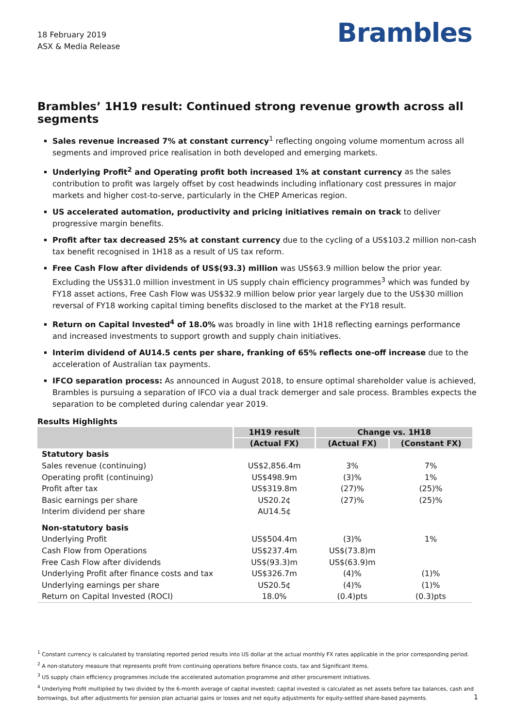18 February 2019
ASX & Media Release
Brambles
Brambles’ 1H19 result: Continued strong revenue growth across all segments
Sales revenue increased 7% at constant currency<sup>1</sup> reflecting ongoing volume momentum across all segments and improved price realisation in both developed and emerging markets.
Underlying Profit<sup>2</sup> and Operating profit both increased 1% at constant currency as the sales contribution to profit was largely offset by cost headwinds including inflationary cost pressures in major markets and higher cost-to-serve, particularly in the CHEP Americas region.
US accelerated automation, productivity and pricing initiatives remain on track to deliver progressive margin benefits.
Profit after tax decreased 25% at constant currency due to the cycling of a US$103.2 million non-cash tax benefit recognised in 1H18 as a result of US tax reform.
Free Cash Flow after dividends of US$(93.3) million was US$63.9 million below the prior year. Excluding the US$31.0 million investment in US supply chain efficiency programmes<sup>3</sup> which was funded by FY18 asset actions, Free Cash Flow was US$32.9 million below prior year largely due to the US$30 million reversal of FY18 working capital timing benefits disclosed to the market at the FY18 result.
Return on Capital Invested<sup>4</sup> of 18.0% was broadly in line with 1H18 reflecting earnings performance and increased investments to support growth and supply chain initiatives.
Interim dividend of AU14.5 cents per share, franking of 65% reflects one-off increase due to the acceleration of Australian tax payments.
IFCO separation process: As announced in August 2018, to ensure optimal shareholder value is achieved, Brambles is pursuing a separation of IFCO via a dual track demerger and sale process. Brambles expects the separation to be completed during calendar year 2019.
Results Highlights
| | 1H19 result | Change vs. 1H18 | |
| --- | --- | --- | --- |
| | (Actual FX) | (Actual FX) | (Constant FX) |
| Statutory basis | | | |
| Sales revenue (continuing) | US$2,856.4m | 3% | 7% |
| Operating profit (continuing) | US$498.9m | (3)% | 1% |
| Profit after tax | US$319.8m | (27)% | (25)% |
| Basic earnings per share | US20.2¢ | (27)% | (25)% |
| Interim dividend per share | AU14.5¢ | | |
| Non-statutory basis | | | |
| Underlying Profit | US$504.4m | (3)% | 1% |
| Cash Flow from Operations | US$237.4m | US$(73.8)m | |
| Free Cash Flow after dividends | US$(93.3)m | US$(63.9)m | |
| Underlying Profit after finance costs and tax | US$326.7m | (4)% | (1)% |
| Underlying earnings per share | US20.5¢ | (4)% | (1)% |
| Return on Capital Invested (ROCI) | 18.0% | (0.4)pts | (0.3)pts |
<sup>1</sup> Constant currency is calculated by translating reported period results into US dollar at the actual monthly FX rates applicable in the prior corresponding period.
<sup>2</sup> A non-statutory measure that represents profit from continuing operations before finance costs, tax and Significant Items.
<sup>3</sup> US supply chain efficiency programmes include the accelerated automation programme and other procurement initiatives.
<sup>4</sup> Underlying Profit multiplied by two divided by the 6-month average of capital invested; capital invested is calculated as net assets before tax balances, cash and borrowings, but after adjustments for pension plan actuarial gains or losses and net equity adjustments for equity-settled share-based payments.
1